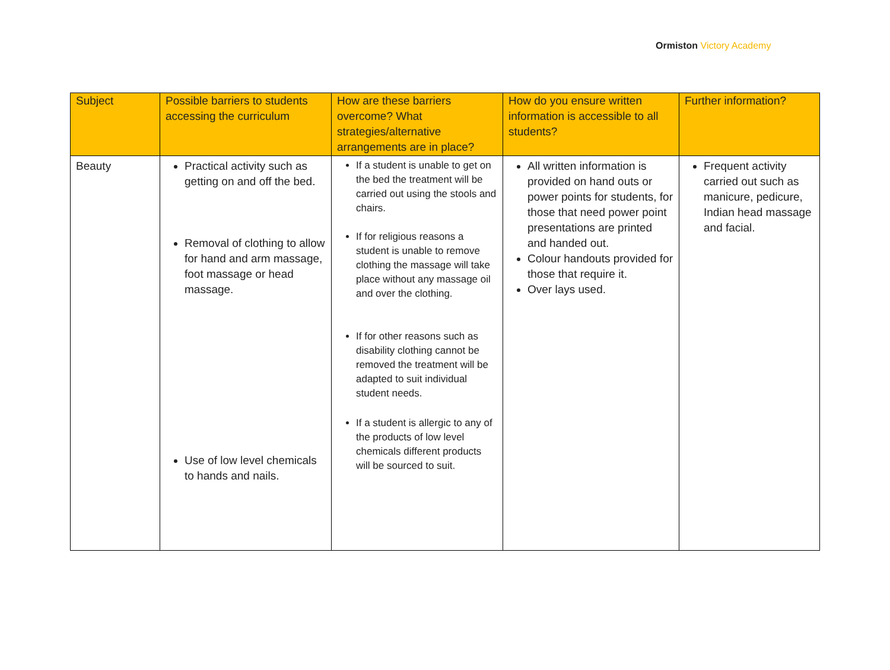Ormiston Victory Academy
| Subject | Possible barriers to students accessing the curriculum | How are these barriers overcome? What strategies/alternative arrangements are in place? | How do you ensure written information is accessible to all students? | Further information? |
| --- | --- | --- | --- | --- |
| Beauty | Practical activity such as getting on and off the bed. Removal of clothing to allow for hand and arm massage, foot massage or head massage. Use of low level chemicals to hands and nails. | If a student is unable to get on the bed the treatment will be carried out using the stools and chairs. If for religious reasons a student is unable to remove clothing the massage will take place without any massage oil and over the clothing. If for other reasons such as disability clothing cannot be removed the treatment will be adapted to suit individual student needs. If a student is allergic to any of the products of low level chemicals different products will be sourced to suit. | All written information is provided on hand outs or power points for students, for those that need power point presentations are printed and handed out. Colour handouts provided for those that require it. Over lays used. | Frequent activity carried out such as manicure, pedicure, Indian head massage and facial. |